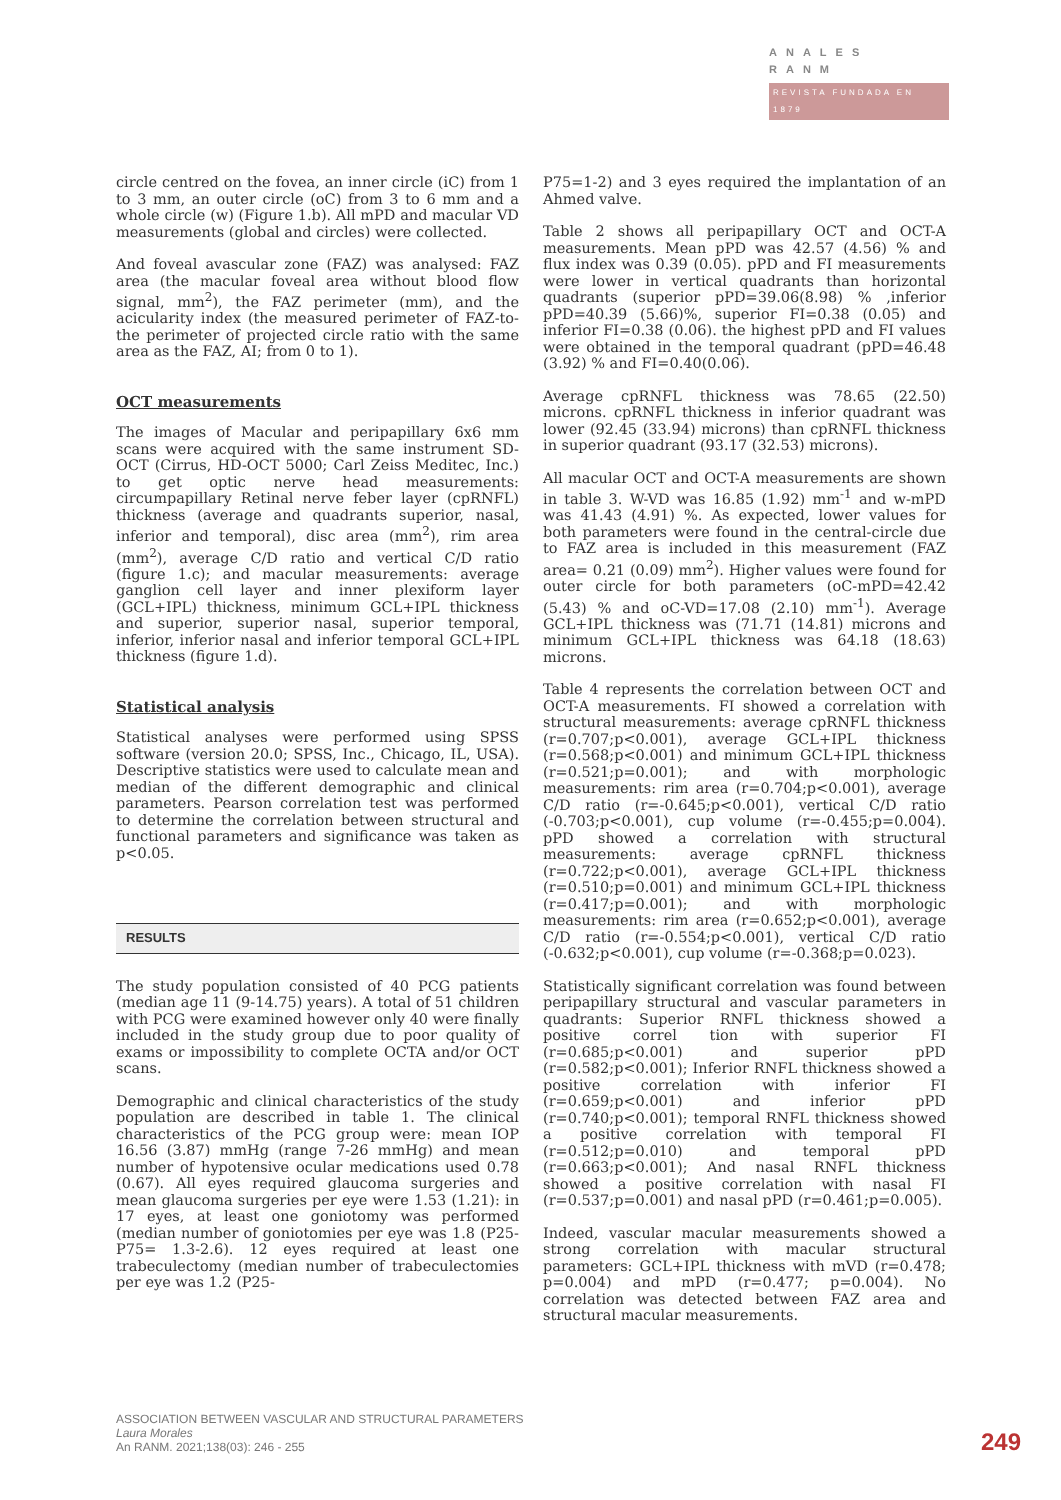ANALES RANM
REVISTA FUNDADA EN 1879
circle centred on the fovea, an inner circle (iC) from 1 to 3 mm, an outer circle (oC) from 3 to 6 mm and a whole circle (w) (Figure 1.b). All mPD and macular VD measurements (global and circles) were collected.
And foveal avascular zone (FAZ) was analysed: FAZ area (the macular foveal area without blood flow signal, mm<sup>2</sup>), the FAZ perimeter (mm), and the acicularity index (the measured perimeter of FAZ-to-the perimeter of projected circle ratio with the same area as the FAZ, AI; from 0 to 1).
OCT measurements
The images of Macular and peripapillary 6x6 mm scans were acquired with the same instrument SD-OCT (Cirrus, HD-OCT 5000; Carl Zeiss Meditec, Inc.) to get optic nerve head measurements: circumpapillary Retinal nerve feber layer (cpRNFL) thickness (average and quadrants superior, nasal, inferior and temporal), disc area (mm<sup>2</sup>), rim area (mm<sup>2</sup>), average C/D ratio and vertical C/D ratio (figure 1.c); and macular measurements: average ganglion cell layer and inner plexiform layer (GCL+IPL) thickness, minimum GCL+IPL thickness and superior, superior nasal, superior temporal, inferior, inferior nasal and inferior temporal GCL+IPL thickness (figure 1.d).
Statistical analysis
Statistical analyses were performed using SPSS software (version 20.0; SPSS, Inc., Chicago, IL, USA). Descriptive statistics were used to calculate mean and median of the different demographic and clinical parameters. Pearson correlation test was performed to determine the correlation between structural and functional parameters and significance was taken as p<0.05.
RESULTS
The study population consisted of 40 PCG patients (median age 11 (9-14.75) years). A total of 51 children with PCG were examined however only 40 were finally included in the study group due to poor quality of exams or impossibility to complete OCTA and/or OCT scans.
Demographic and clinical characteristics of the study population are described in table 1. The clinical characteristics of the PCG group were: mean IOP 16.56 (3.87) mmHg (range 7-26 mmHg) and mean number of hypotensive ocular medications used 0.78 (0.67). All eyes required glaucoma surgeries and mean glaucoma surgeries per eye were 1.53 (1.21): in 17 eyes, at least one goniotomy was performed (median number of goniotomies per eye was 1.8 (P25-P75= 1.3-2.6). 12 eyes required at least one trabeculectomy (median number of trabeculectomies per eye was 1.2 (P25-
P75=1-2) and 3 eyes required the implantation of an Ahmed valve.
Table 2 shows all peripapillary OCT and OCT-A measurements. Mean pPD was 42.57 (4.56) % and flux index was 0.39 (0.05). pPD and FI measurements were lower in vertical quadrants than horizontal quadrants (superior pPD=39.06(8.98) % ,inferior pPD=40.39 (5.66)%, superior FI=0.38 (0.05) and inferior FI=0.38 (0.06). the highest pPD and FI values were obtained in the temporal quadrant (pPD=46.48 (3.92) % and FI=0.40(0.06).
Average cpRNFL thickness was 78.65 (22.50) microns. cpRNFL thickness in inferior quadrant was lower (92.45 (33.94) microns) than cpRNFL thickness in superior quadrant (93.17 (32.53) microns).
All macular OCT and OCT-A measurements are shown in table 3. W-VD was 16.85 (1.92) mm<sup>-1</sup> and w-mPD was 41.43 (4.91) %. As expected, lower values for both parameters were found in the central-circle due to FAZ area is included in this measurement (FAZ area= 0.21 (0.09) mm<sup>2</sup>). Higher values were found for outer circle for both parameters (oC-mPD=42.42 (5.43) % and oC-VD=17.08 (2.10) mm<sup>-1</sup>). Average GCL+IPL thickness was (71.71 (14.81) microns and minimum GCL+IPL thickness was 64.18 (18.63) microns.
Table 4 represents the correlation between OCT and OCT-A measurements. FI showed a correlation with structural measurements: average cpRNFL thickness (r=0.707;p<0.001), average GCL+IPL thickness (r=0.568;p<0.001) and minimum GCL+IPL thickness (r=0.521;p=0.001); and with morphologic measurements: rim area (r=0.704;p<0.001), average C/D ratio (r=-0.645;p<0.001), vertical C/D ratio (-0.703;p<0.001), cup volume (r=-0.455;p=0.004). pPD showed a correlation with structural measurements: average cpRNFL thickness (r=0.722;p<0.001), average GCL+IPL thickness (r=0.510;p=0.001) and minimum GCL+IPL thickness (r=0.417;p=0.001); and with morphologic measurements: rim area (r=0.652;p<0.001), average C/D ratio (r=-0.554;p<0.001), vertical C/D ratio (-0.632;p<0.001), cup volume (r=-0.368;p=0.023).
Statistically significant correlation was found between peripapillary structural and vascular parameters in quadrants: Superior RNFL thickness showed a positive correl tion with superior FI (r=0.685;p<0.001) and superior pPD (r=0.582;p<0.001); Inferior RNFL thickness showed a positive correlation with inferior FI (r=0.659;p<0.001) and inferior pPD (r=0.740;p<0.001); temporal RNFL thickness showed a positive correlation with temporal FI (r=0.512;p=0.010) and temporal pPD (r=0.663;p<0.001); And nasal RNFL thickness showed a positive correlation with nasal FI (r=0.537;p=0.001) and nasal pPD (r=0.461;p=0.005).
Indeed, vascular macular measurements showed a strong correlation with macular structural parameters: GCL+IPL thickness with mVD (r=0.478; p=0.004) and mPD (r=0.477; p=0.004). No correlation was detected between FAZ area and structural macular measurements.
ASSOCIATION BETWEEN VASCULAR AND STRUCTURAL PARAMETERS
Laura Morales
An RANM. 2021;138(03): 246 - 255
249